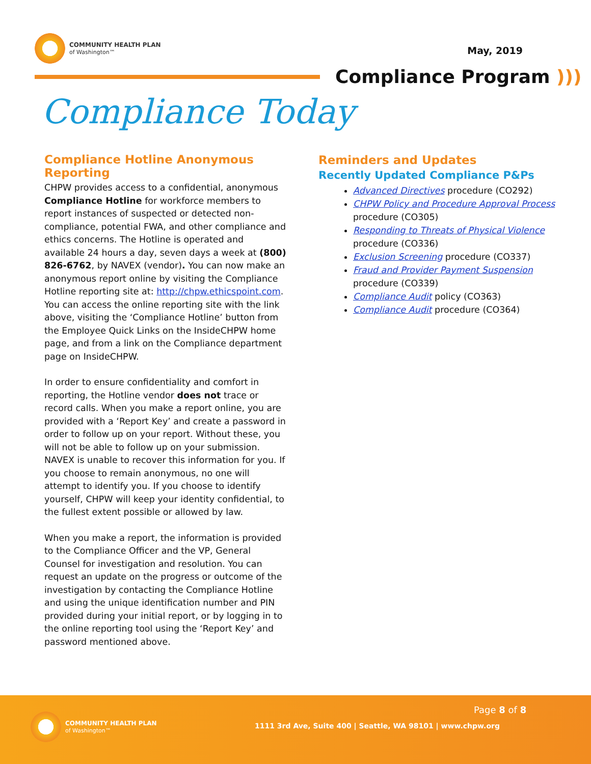COMMUNITY HEALTH PLAN
of Washington™
May, 2019
Compliance Program )))
Compliance Today
Compliance Hotline Anonymous Reporting
CHPW provides access to a confidential, anonymous Compliance Hotline for workforce members to report instances of suspected or detected non-compliance, potential FWA, and other compliance and ethics concerns. The Hotline is operated and available 24 hours a day, seven days a week at (800) 826-6762, by NAVEX (vendor). You can now make an anonymous report online by visiting the Compliance Hotline reporting site at: http://chpw.ethicspoint.com. You can access the online reporting site with the link above, visiting the ‘Compliance Hotline’ button from the Employee Quick Links on the InsideCHPW home page, and from a link on the Compliance department page on InsideCHPW.
In order to ensure confidentiality and comfort in reporting, the Hotline vendor does not trace or record calls. When you make a report online, you are provided with a ‘Report Key’ and create a password in order to follow up on your report. Without these, you will not be able to follow up on your submission. NAVEX is unable to recover this information for you. If you choose to remain anonymous, no one will attempt to identify you. If you choose to identify yourself, CHPW will keep your identity confidential, to the fullest extent possible or allowed by law.
When you make a report, the information is provided to the Compliance Officer and the VP, General Counsel for investigation and resolution. You can request an update on the progress or outcome of the investigation by contacting the Compliance Hotline and using the unique identification number and PIN provided during your initial report, or by logging in to the online reporting tool using the ‘Report Key’ and password mentioned above.
Reminders and Updates
Recently Updated Compliance P&Ps
Advanced Directives procedure (CO292)
CHPW Policy and Procedure Approval Process procedure (CO305)
Responding to Threats of Physical Violence procedure (CO336)
Exclusion Screening procedure (CO337)
Fraud and Provider Payment Suspension procedure (CO339)
Compliance Audit policy (CO363)
Compliance Audit procedure (CO364)
COMMUNITY HEALTH PLAN
of Washington™
Page 8 of 8
1111 3rd Ave, Suite 400 | Seattle, WA 98101 | www.chpw.org